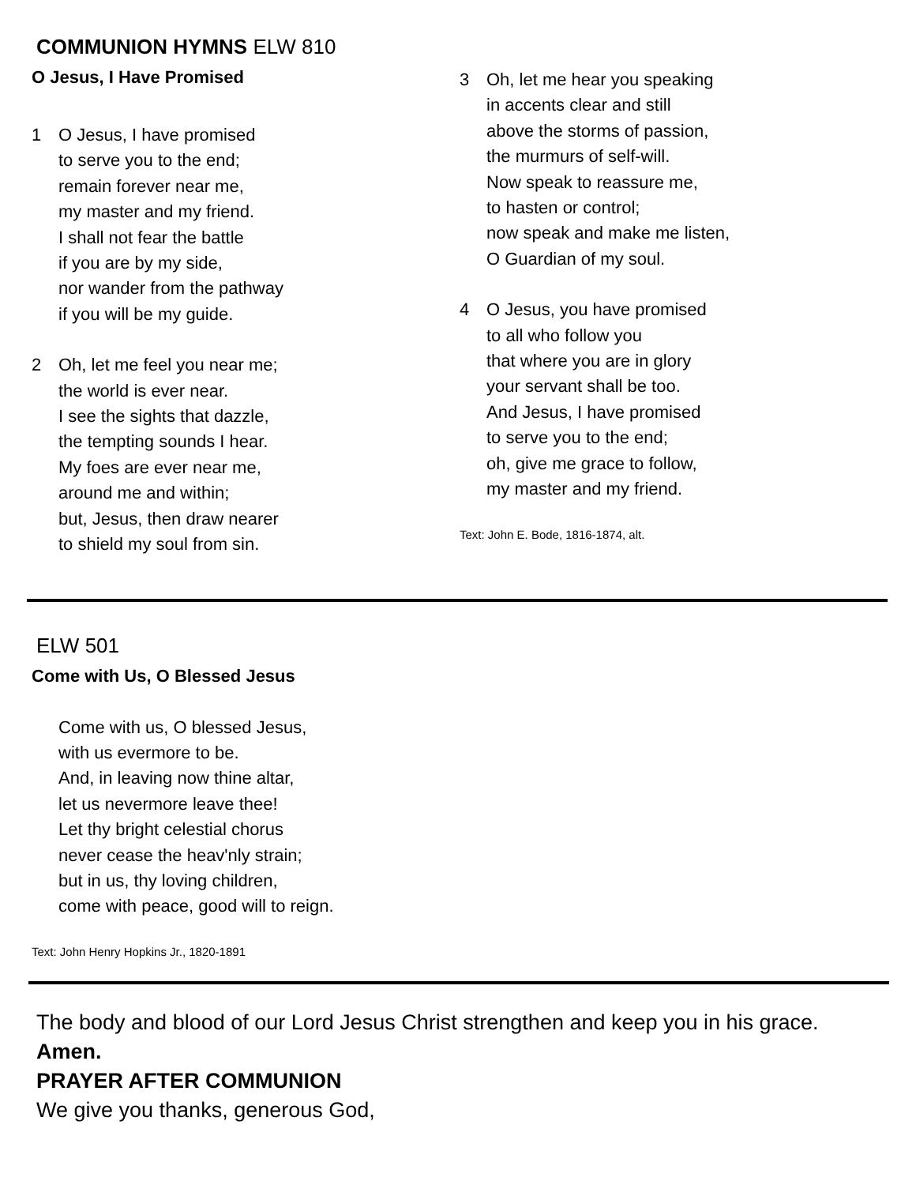COMMUNION HYMNS ELW 810
O Jesus, I Have Promised
1 O Jesus, I have promised
to serve you to the end;
remain forever near me,
my master and my friend.
I shall not fear the battle
if you are by my side,
nor wander from the pathway
if you will be my guide.
2 Oh, let me feel you near me;
the world is ever near.
I see the sights that dazzle,
the tempting sounds I hear.
My foes are ever near me,
around me and within;
but, Jesus, then draw nearer
to shield my soul from sin.
3 Oh, let me hear you speaking
in accents clear and still
above the storms of passion,
the murmurs of self-will.
Now speak to reassure me,
to hasten or control;
now speak and make me listen,
O Guardian of my soul.
4 O Jesus, you have promised
to all who follow you
that where you are in glory
your servant shall be too.
And Jesus, I have promised
to serve you to the end;
oh, give me grace to follow,
my master and my friend.
Text: John E. Bode, 1816-1874, alt.
ELW 501
Come with Us, O Blessed Jesus
Come with us, O blessed Jesus,
with us evermore to be.
And, in leaving now thine altar,
let us nevermore leave thee!
Let thy bright celestial chorus
never cease the heav'nly strain;
but in us, thy loving children,
come with peace, good will to reign.
Text: John Henry Hopkins Jr., 1820-1891
The body and blood of our Lord Jesus Christ strengthen and keep you in his grace.
Amen.
PRAYER AFTER COMMUNION
We give you thanks, generous God,